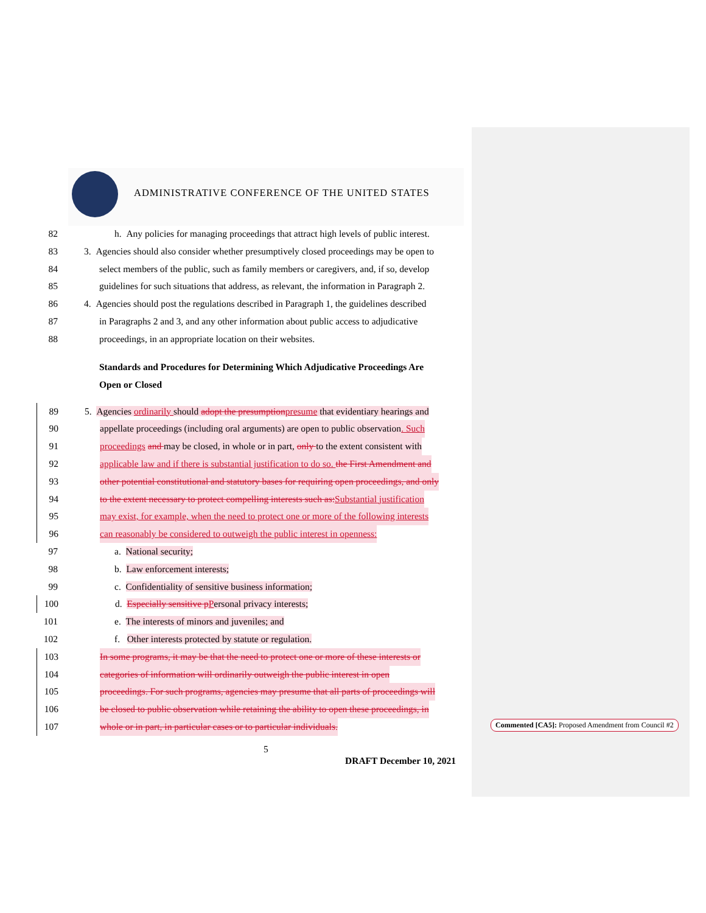ADMINISTRATIVE CONFERENCE OF THE UNITED STATES
82 h. Any policies for managing proceedings that attract high levels of public interest.
83 3. Agencies should also consider whether presumptively closed proceedings may be open to
84 select members of the public, such as family members or caregivers, and, if so, develop
85 guidelines for such situations that address, as relevant, the information in Paragraph 2.
86 4. Agencies should post the regulations described in Paragraph 1, the guidelines described
87 in Paragraphs 2 and 3, and any other information about public access to adjudicative
88 proceedings, in an appropriate location on their websites.
Standards and Procedures for Determining Which Adjudicative Proceedings Are
Open or Closed
89 5. Agencies ordinarily should adopt the presumption presume that evidentiary hearings and
90 appellate proceedings (including oral arguments) are open to public observation. Such
91 proceedings and may be closed, in whole or in part, only to the extent consistent with
92 applicable law and if there is substantial justification to do so. the First Amendment and
93 other potential constitutional and statutory bases for requiring open proceedings, and only
94 to the extent necessary to protect compelling interests such as: Substantial justification
95 may exist, for example, when the need to protect one or more of the following interests
96 can reasonably be considered to outweigh the public interest in openness:
97 a. National security;
98 b. Law enforcement interests;
99 c. Confidentiality of sensitive business information;
100 d. Especially sensitive p Personal privacy interests;
101 e. The interests of minors and juveniles; and
102 f. Other interests protected by statute or regulation.
103 In some programs, it may be that the need to protect one or more of these interests or
104 categories of information will ordinarily outweigh the public interest in open
105 proceedings. For such programs, agencies may presume that all parts of proceedings will
106 be closed to public observation while retaining the ability to open these proceedings, in
107 whole or in part, in particular cases or to particular individuals.
Commented [CA5]: Proposed Amendment from Council #2
5
DRAFT December 10, 2021